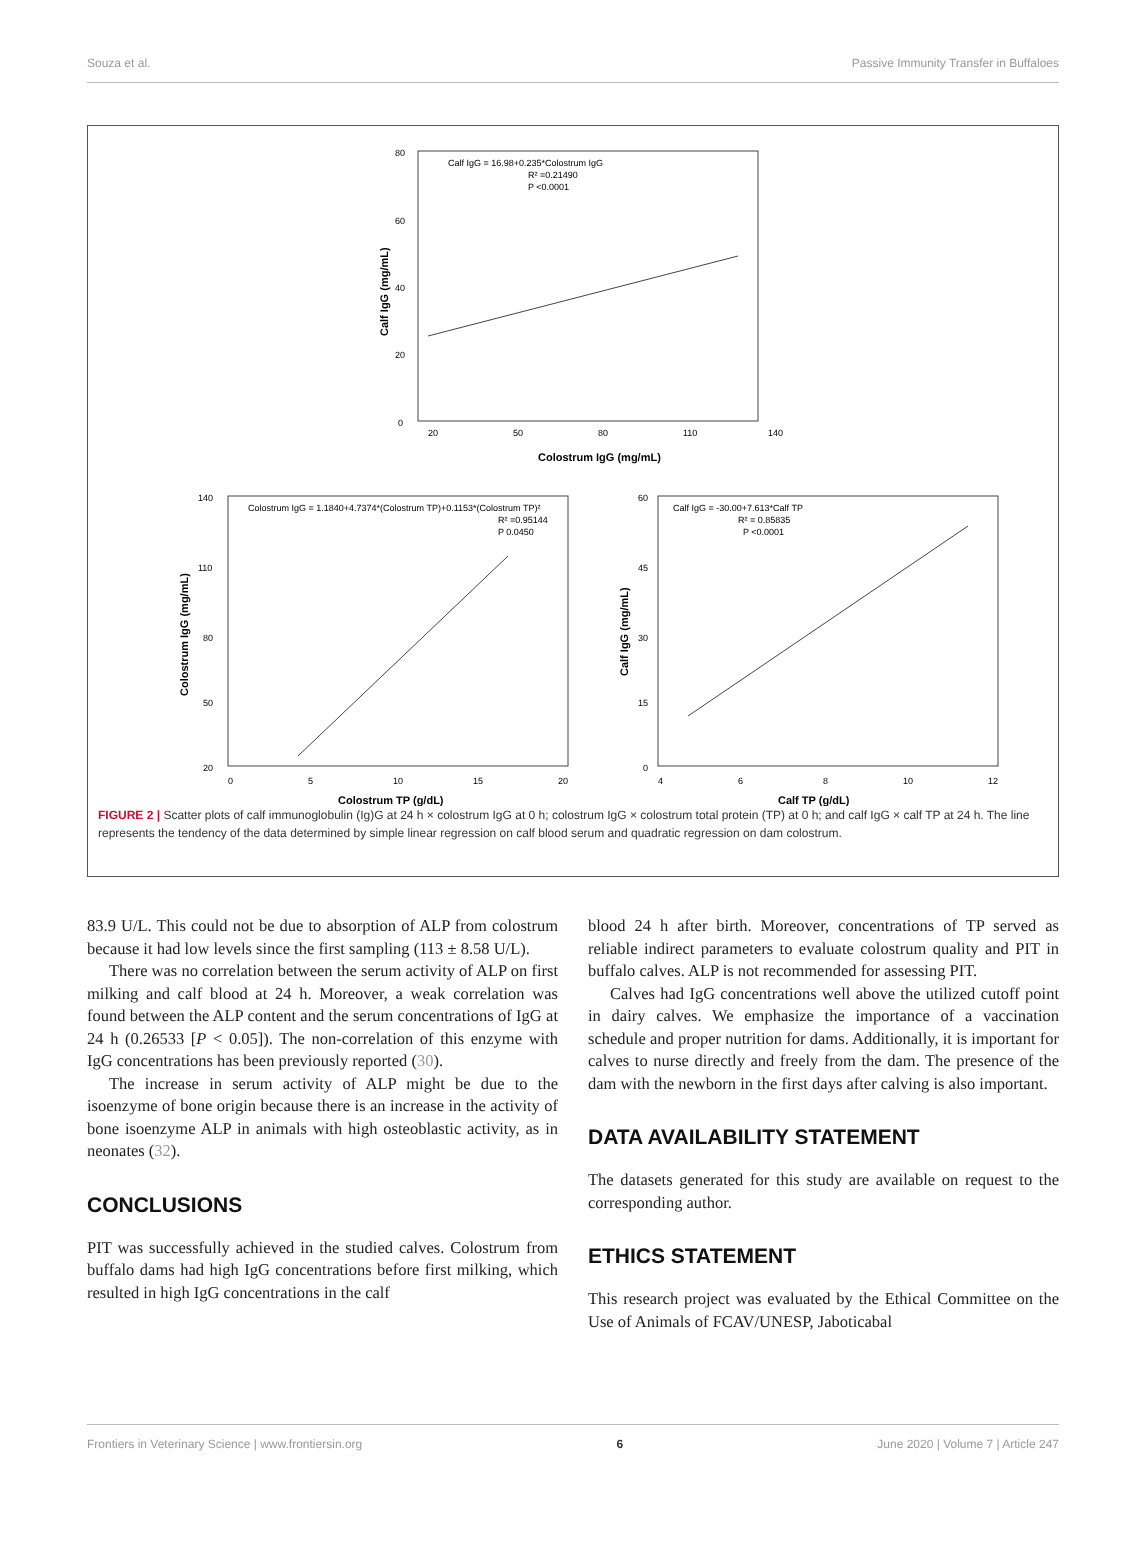Souza et al. Passive Immunity Transfer in Buffaloes
Calf IgG = 16.98+0.235*Colostrum IgG
R² =0.21490
P <0.0001
0
20
40
60
80
20
50
80
110
140
Colostrum IgG (mg/mL)
Calf IgG (mg/mL)
Colostrum IgG = 1.1840+4.7374*(Colostrum TP)+0.1153*(Colostrum TP)²
R² =0.95144
P 0.0450
140
110
80
50
20
0
5
10
15
20
Colostrum TP (g/dL)
Colostrum IgG (mg/mL)
Calf IgG = -30.00+7.613*Calf TP
R² = 0.85835
P <0.0001
60
45
30
15
0
4
6
8
10
12
Calf TP (g/dL)
Calf IgG (mg/mL)
FIGURE 2 | Scatter plots of calf immunoglobulin (Ig)G at 24 h × colostrum IgG at 0 h; colostrum IgG × colostrum total protein (TP) at 0 h; and calf IgG × calf TP at 24 h. The line represents the tendency of the data determined by simple linear regression on calf blood serum and quadratic regression on dam colostrum.
83.9 U/L. This could not be due to absorption of ALP from colostrum because it had low levels since the first sampling (113 ± 8.58 U/L).
There was no correlation between the serum activity of ALP on first milking and calf blood at 24 h. Moreover, a weak correlation was found between the ALP content and the serum concentrations of IgG at 24 h (0.26533 [P < 0.05]). The non-correlation of this enzyme with IgG concentrations has been previously reported (30).
The increase in serum activity of ALP might be due to the isoenzyme of bone origin because there is an increase in the activity of bone isoenzyme ALP in animals with high osteoblastic activity, as in neonates (32).
CONCLUSIONS
PIT was successfully achieved in the studied calves. Colostrum from buffalo dams had high IgG concentrations before first milking, which resulted in high IgG concentrations in the calf
blood 24 h after birth. Moreover, concentrations of TP served as reliable indirect parameters to evaluate colostrum quality and PIT in buffalo calves. ALP is not recommended for assessing PIT.
Calves had IgG concentrations well above the utilized cutoff point in dairy calves. We emphasize the importance of a vaccination schedule and proper nutrition for dams. Additionally, it is important for calves to nurse directly and freely from the dam. The presence of the dam with the newborn in the first days after calving is also important.
DATA AVAILABILITY STATEMENT
The datasets generated for this study are available on request to the corresponding author.
ETHICS STATEMENT
This research project was evaluated by the Ethical Committee on the Use of Animals of FCAV/UNESP, Jaboticabal
Frontiers in Veterinary Science | www.frontiersin.org 6 June 2020 | Volume 7 | Article 247